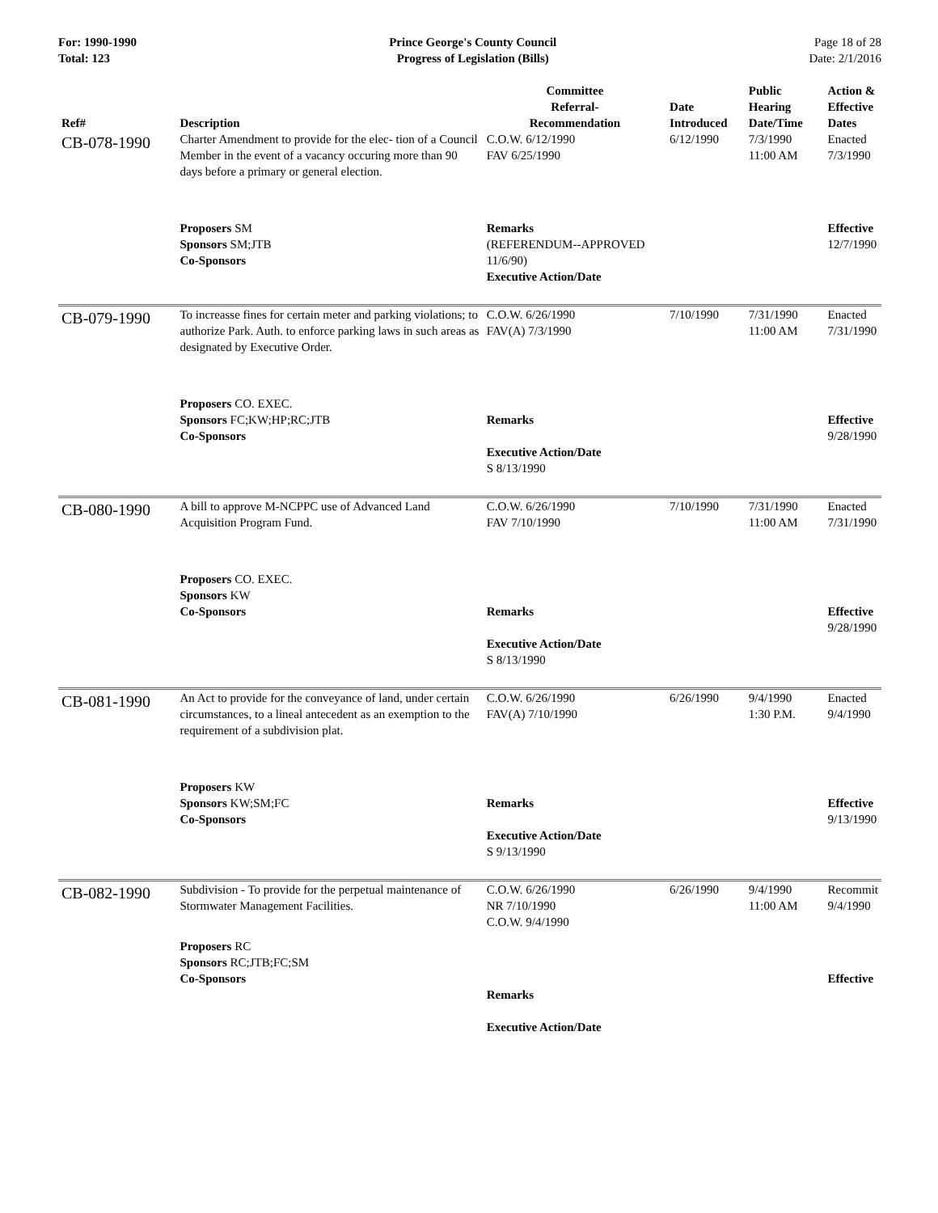For: 1990-1990
Total: 123
Prince George's County Council
Progress of Legislation (Bills)
Page 18 of 28
Date: 2/1/2016
| Ref# | Description | Committee Referral- Recommendation | Date Introduced | Public Hearing Date/Time | Action & Effective Dates |
| --- | --- | --- | --- | --- | --- |
| CB-078-1990 | Charter Amendment to provide for the elec- tion of a Council Member in the event of a vacancy occuring more than 90 days before a primary or general election. | C.O.W. 6/12/1990 FAV 6/25/1990 | 6/12/1990 | 7/3/1990 11:00 AM | Enacted 7/3/1990 |
| | Proposers SM Sponsors SM;JTB Co-Sponsors | Remarks (REFERENDUM--APPROVED 11/6/90) Executive Action/Date | | | Effective 12/7/1990 |
| CB-079-1990 | To increasse fines for certain meter and parking violations; to authorize Park. Auth. to enforce parking laws in such areas as designated by Executive Order. | C.O.W. 6/26/1990 FAV(A) 7/3/1990 | 7/10/1990 | 7/31/1990 11:00 AM | Enacted 7/31/1990 |
| | Proposers CO. EXEC. Sponsors FC;KW;HP;RC;JTB Co-Sponsors | Remarks Executive Action/Date S 8/13/1990 | | | Effective 9/28/1990 |
| CB-080-1990 | A bill to approve M-NCPPC use of Advanced Land Acquisition Program Fund. | C.O.W. 6/26/1990 FAV 7/10/1990 | 7/10/1990 | 7/31/1990 11:00 AM | Enacted 7/31/1990 |
| | Proposers CO. EXEC. Sponsors KW Co-Sponsors | Remarks Executive Action/Date S 8/13/1990 | | | Effective 9/28/1990 |
| CB-081-1990 | An Act to provide for the conveyance of land, under certain circumstances, to a lineal antecedent as an exemption to the requirement of a subdivision plat. | C.O.W. 6/26/1990 FAV(A) 7/10/1990 | 6/26/1990 | 9/4/1990 1:30 P.M. | Enacted 9/4/1990 |
| | Proposers KW Sponsors KW;SM;FC Co-Sponsors | Remarks Executive Action/Date S 9/13/1990 | | | Effective 9/13/1990 |
| CB-082-1990 | Subdivision - To provide for the perpetual maintenance of Stormwater Management Facilities. | C.O.W. 6/26/1990 NR 7/10/1990 C.O.W. 9/4/1990 | 6/26/1990 | 9/4/1990 11:00 AM | Recommit 9/4/1990 |
| | Proposers RC Sponsors RC;JTB;FC;SM Co-Sponsors | Remarks Executive Action/Date | | | Effective |